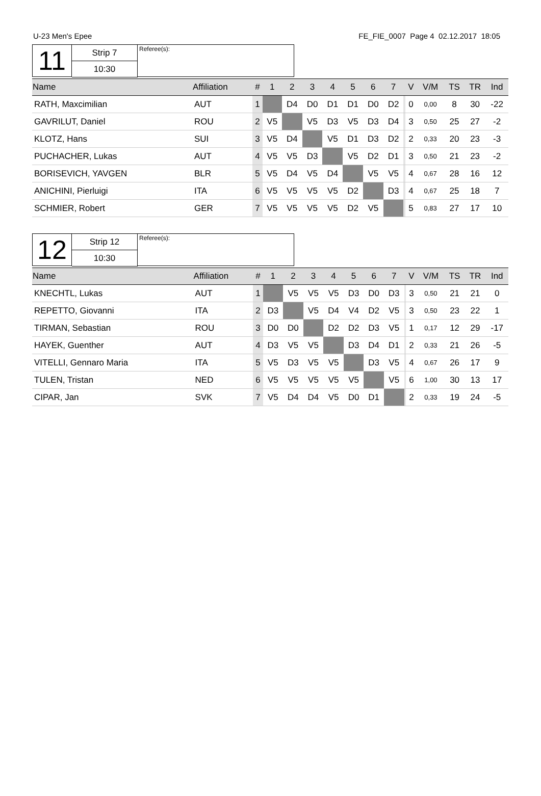U-23 Men's Epee FE_FIE_0007 Page 4 02.12.2017 18:05
11
Strip 7
10:30
Referee(s):
| Name | Affiliation | # | 1 | 2 | 3 | 4 | 5 | 6 | 7 | | V | V/M | TS | TR | Ind |
| --- | --- | --- | --- | --- | --- | --- | --- | --- | --- | --- | --- | --- | --- | --- | --- |
| RATH, Maxcimilian | AUT | 1 | | D4 | D0 | D1 | D1 | D0 | D2 | | 0 | 0,00 | 8 | 30 | -22 |
| GAVRILUT, Daniel | ROU | 2 | V5 | | V5 | D3 | V5 | D3 | D4 | | 3 | 0,50 | 25 | 27 | -2 |
| KLOTZ, Hans | SUI | 3 | V5 | D4 | | V5 | D1 | D3 | D2 | | 2 | 0,33 | 20 | 23 | -3 |
| PUCHACHER, Lukas | AUT | 4 | V5 | V5 | D3 | | V5 | D2 | D1 | | 3 | 0,50 | 21 | 23 | -2 |
| BORISEVICH, YAVGEN | BLR | 5 | V5 | D4 | V5 | D4 | | V5 | V5 | | 4 | 0,67 | 28 | 16 | 12 |
| ANICHINI, Pierluigi | ITA | 6 | V5 | V5 | V5 | V5 | D2 | | D3 | | 4 | 0,67 | 25 | 18 | 7 |
| SCHMIER, Robert | GER | 7 | V5 | V5 | V5 | V5 | D2 | V5 | | | 5 | 0,83 | 27 | 17 | 10 |
12
Strip 12
10:30
Referee(s):
| Name | Affiliation | # | 1 | 2 | 3 | 4 | 5 | 6 | 7 | | V | V/M | TS | TR | Ind |
| --- | --- | --- | --- | --- | --- | --- | --- | --- | --- | --- | --- | --- | --- | --- | --- |
| KNECHTL, Lukas | AUT | 1 | | V5 | V5 | V5 | D3 | D0 | D3 | | 3 | 0,50 | 21 | 21 | 0 |
| REPETTO, Giovanni | ITA | 2 | D3 | | V5 | D4 | V4 | D2 | V5 | | 3 | 0,50 | 23 | 22 | 1 |
| TIRMAN, Sebastian | ROU | 3 | D0 | D0 | | D2 | D2 | D3 | V5 | | 1 | 0,17 | 12 | 29 | -17 |
| HAYEK, Guenther | AUT | 4 | D3 | V5 | V5 | | D3 | D4 | D1 | | 2 | 0,33 | 21 | 26 | -5 |
| VITELLI, Gennaro Maria | ITA | 5 | V5 | D3 | V5 | V5 | | D3 | V5 | | 4 | 0,67 | 26 | 17 | 9 |
| TULEN, Tristan | NED | 6 | V5 | V5 | V5 | V5 | V5 | | V5 | | 6 | 1,00 | 30 | 13 | 17 |
| CIPAR, Jan | SVK | 7 | V5 | D4 | D4 | V5 | D0 | D1 | | | 2 | 0,33 | 19 | 24 | -5 |